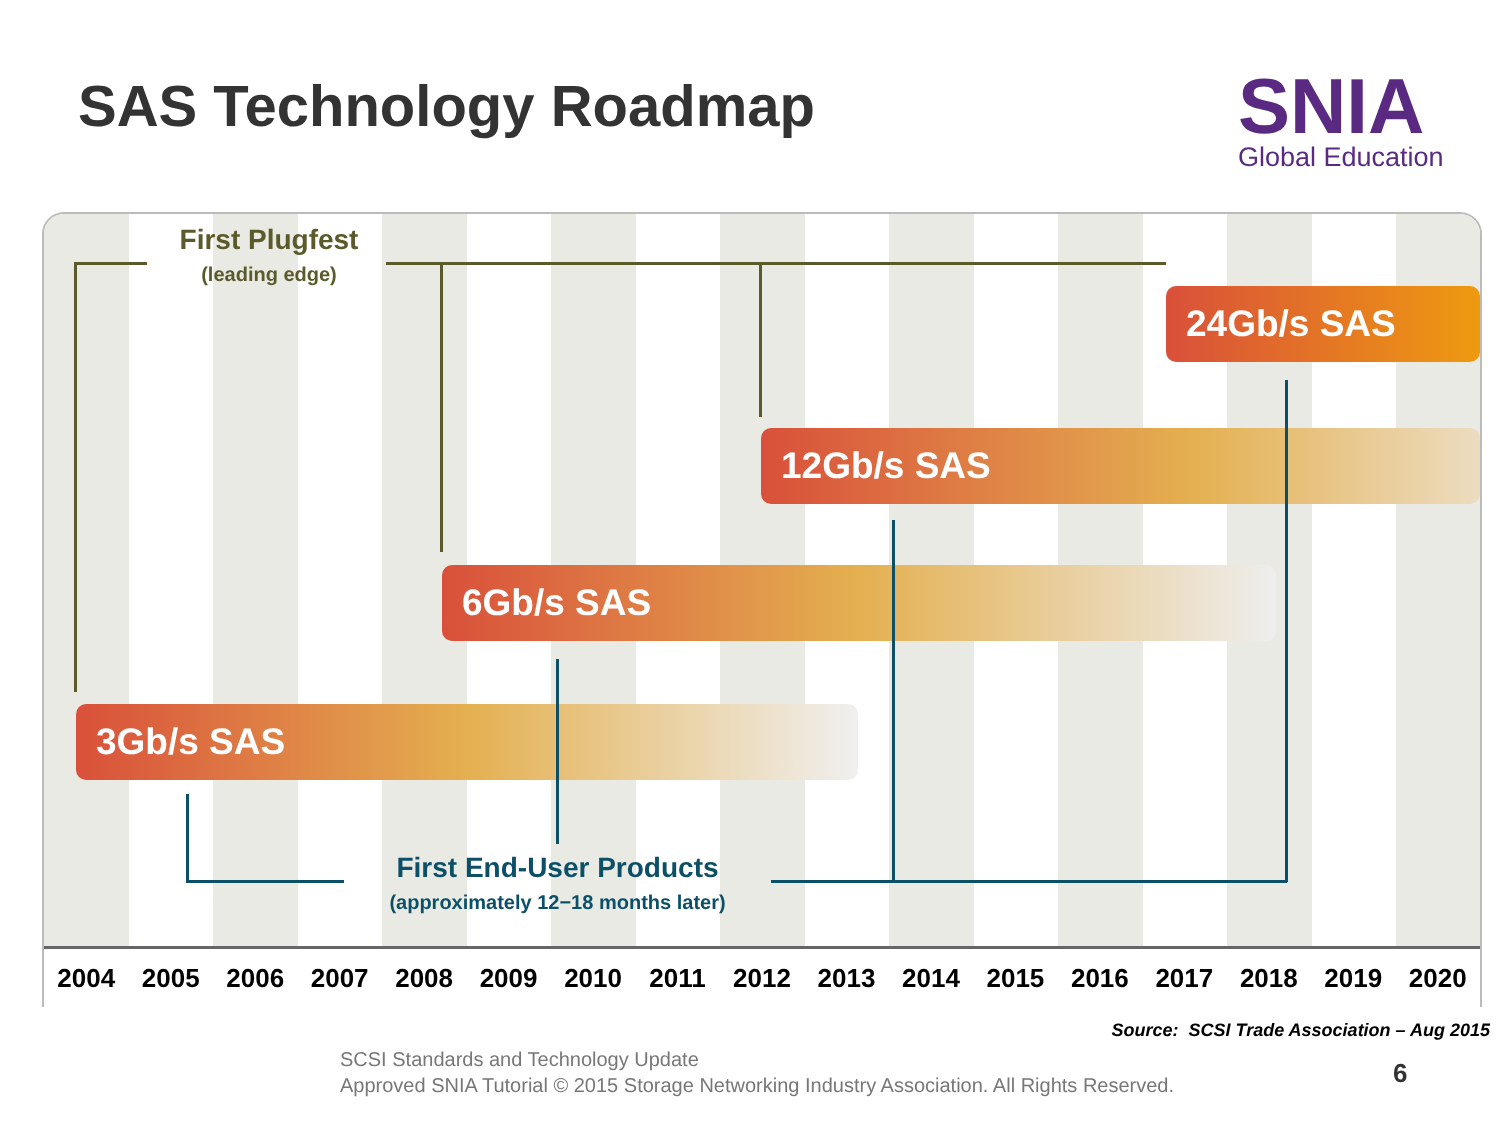SAS Technology Roadmap SNIA
Global Education
First Plugfest
(leading edge)
24Gb/s SAS
12Gb/s SAS
6Gb/s SAS
3Gb/s SAS
First End-User Products
(approximately 12−18 months later)
2004 2005 2006 2007 2008 2009 2010 2011 2012 2013 2014 2015 2016 2017 2018 2019 2020
Source: SCSI Trade Association – Aug 2015
SCSI Standards and Technology Update
Approved SNIA Tutorial © 2015 Storage Networking Industry Association. All Rights Reserved.
6